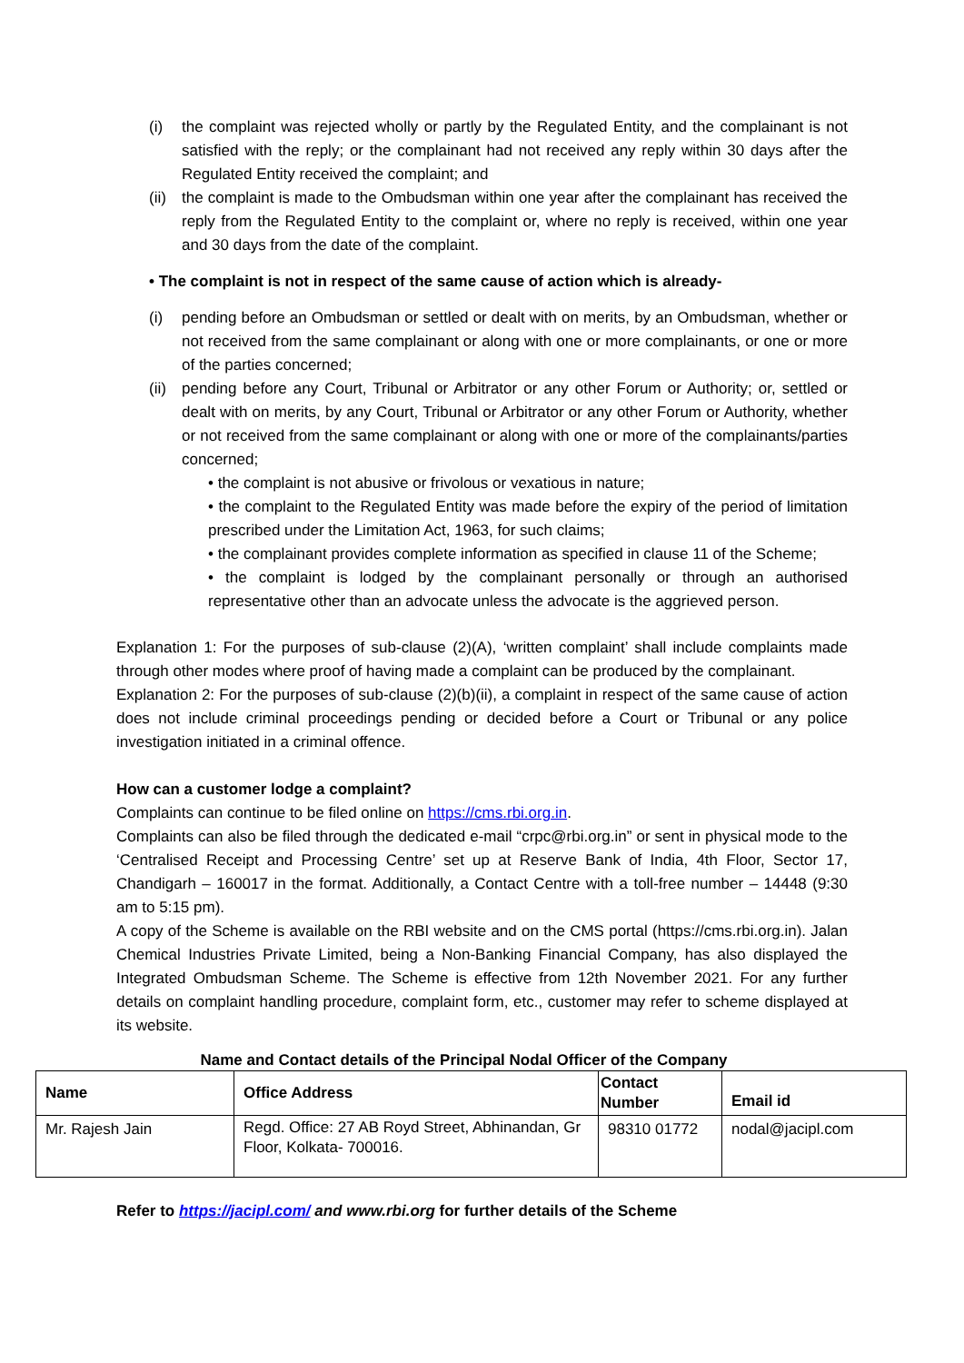(i) the complaint was rejected wholly or partly by the Regulated Entity, and the complainant is not satisfied with the reply; or the complainant had not received any reply within 30 days after the Regulated Entity received the complaint; and
(ii) the complaint is made to the Ombudsman within one year after the complainant has received the reply from the Regulated Entity to the complaint or, where no reply is received, within one year and 30 days from the date of the complaint.
• The complaint is not in respect of the same cause of action which is already-
(i) pending before an Ombudsman or settled or dealt with on merits, by an Ombudsman, whether or not received from the same complainant or along with one or more complainants, or one or more of the parties concerned;
(ii) pending before any Court, Tribunal or Arbitrator or any other Forum or Authority; or, settled or dealt with on merits, by any Court, Tribunal or Arbitrator or any other Forum or Authority, whether or not received from the same complainant or along with one or more of the complainants/parties concerned;
• the complaint is not abusive or frivolous or vexatious in nature;
• the complaint to the Regulated Entity was made before the expiry of the period of limitation prescribed under the Limitation Act, 1963, for such claims;
• the complainant provides complete information as specified in clause 11 of the Scheme;
• the complaint is lodged by the complainant personally or through an authorised representative other than an advocate unless the advocate is the aggrieved person.
Explanation 1: For the purposes of sub-clause (2)(A), ‘written complaint’ shall include complaints made through other modes where proof of having made a complaint can be produced by the complainant.
Explanation 2: For the purposes of sub-clause (2)(b)(ii), a complaint in respect of the same cause of action does not include criminal proceedings pending or decided before a Court or Tribunal or any police investigation initiated in a criminal offence.
How can a customer lodge a complaint?
Complaints can continue to be filed online on https://cms.rbi.org.in.
Complaints can also be filed through the dedicated e-mail “crpc@rbi.org.in” or sent in physical mode to the ‘Centralised Receipt and Processing Centre’ set up at Reserve Bank of India, 4th Floor, Sector 17, Chandigarh – 160017 in the format. Additionally, a Contact Centre with a toll-free number – 14448 (9:30 am to 5:15 pm).
A copy of the Scheme is available on the RBI website and on the CMS portal (https://cms.rbi.org.in). Jalan Chemical Industries Private Limited, being a Non-Banking Financial Company, has also displayed the Integrated Ombudsman Scheme. The Scheme is effective from 12th November 2021. For any further details on complaint handling procedure, complaint form, etc., customer may refer to scheme displayed at its website.
Name and Contact details of the Principal Nodal Officer of the Company
| Name | Office Address | Contact Number | Email id |
| --- | --- | --- | --- |
| Mr. Rajesh Jain | Regd. Office: 27 AB Royd Street, Abhinandan, Gr Floor, Kolkata- 700016. | 98310 01772 | nodal@jacipl.com |
Refer to https://jacipl.com/ and www.rbi.org for further details of the Scheme